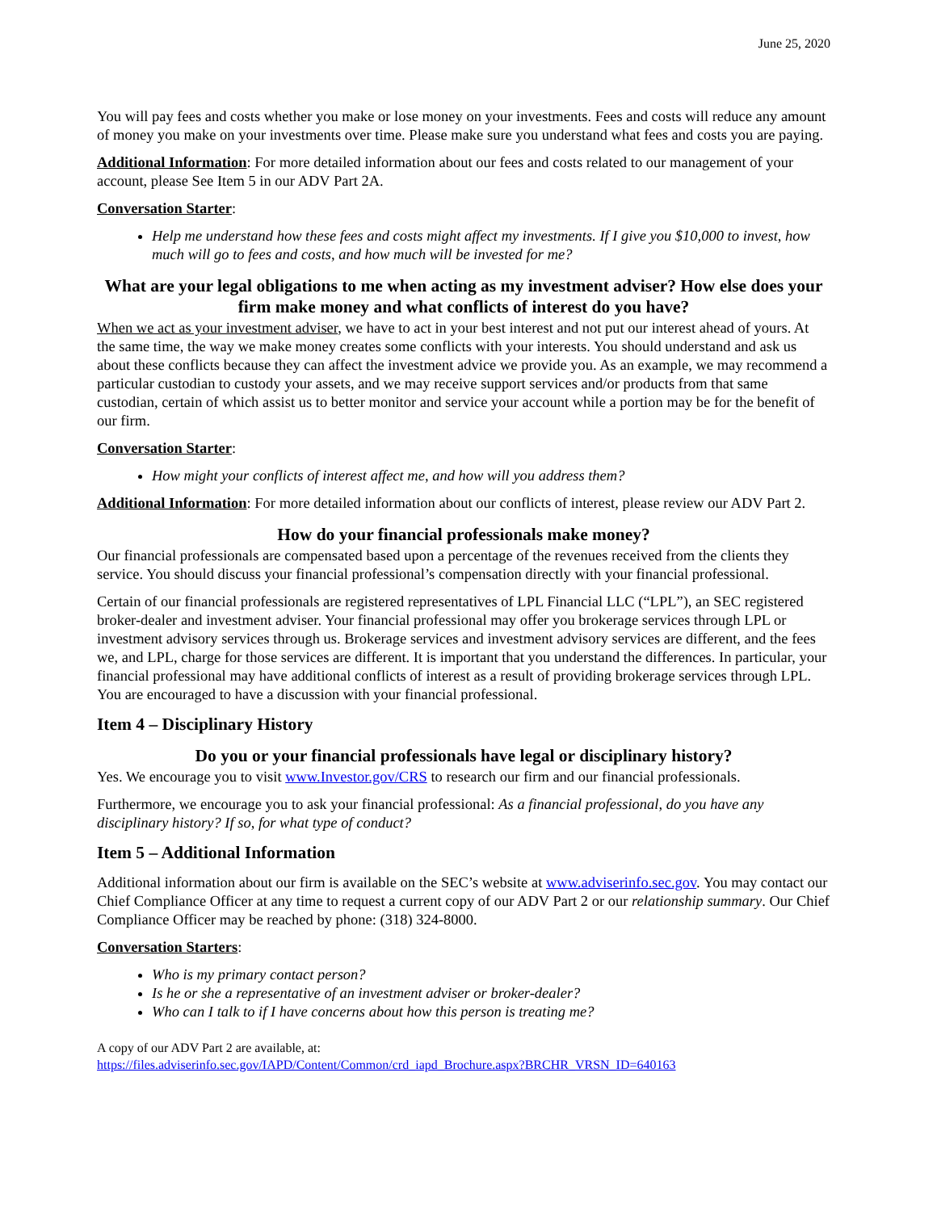June 25, 2020
You will pay fees and costs whether you make or lose money on your investments. Fees and costs will reduce any amount of money you make on your investments over time. Please make sure you understand what fees and costs you are paying.
Additional Information: For more detailed information about our fees and costs related to our management of your account, please See Item 5 in our ADV Part 2A.
Conversation Starter:
Help me understand how these fees and costs might affect my investments. If I give you $10,000 to invest, how much will go to fees and costs, and how much will be invested for me?
What are your legal obligations to me when acting as my investment adviser? How else does your firm make money and what conflicts of interest do you have?
When we act as your investment adviser, we have to act in your best interest and not put our interest ahead of yours. At the same time, the way we make money creates some conflicts with your interests. You should understand and ask us about these conflicts because they can affect the investment advice we provide you. As an example, we may recommend a particular custodian to custody your assets, and we may receive support services and/or products from that same custodian, certain of which assist us to better monitor and service your account while a portion may be for the benefit of our firm.
Conversation Starter:
How might your conflicts of interest affect me, and how will you address them?
Additional Information: For more detailed information about our conflicts of interest, please review our ADV Part 2.
How do your financial professionals make money?
Our financial professionals are compensated based upon a percentage of the revenues received from the clients they service. You should discuss your financial professional’s compensation directly with your financial professional.
Certain of our financial professionals are registered representatives of LPL Financial LLC (“LPL”), an SEC registered broker-dealer and investment adviser. Your financial professional may offer you brokerage services through LPL or investment advisory services through us. Brokerage services and investment advisory services are different, and the fees we, and LPL, charge for those services are different. It is important that you understand the differences. In particular, your financial professional may have additional conflicts of interest as a result of providing brokerage services through LPL. You are encouraged to have a discussion with your financial professional.
Item 4 – Disciplinary History
Do you or your financial professionals have legal or disciplinary history?
Yes. We encourage you to visit www.Investor.gov/CRS to research our firm and our financial professionals.
Furthermore, we encourage you to ask your financial professional: As a financial professional, do you have any disciplinary history? If so, for what type of conduct?
Item 5 – Additional Information
Additional information about our firm is available on the SEC’s website at www.adviserinfo.sec.gov. You may contact our Chief Compliance Officer at any time to request a current copy of our ADV Part 2 or our relationship summary. Our Chief Compliance Officer may be reached by phone: (318) 324-8000.
Conversation Starters:
Who is my primary contact person?
Is he or she a representative of an investment adviser or broker-dealer?
Who can I talk to if I have concerns about how this person is treating me?
A copy of our ADV Part 2 are available, at:
https://files.adviserinfo.sec.gov/IAPD/Content/Common/crd_iapd_Brochure.aspx?BRCHR_VRSN_ID=640163